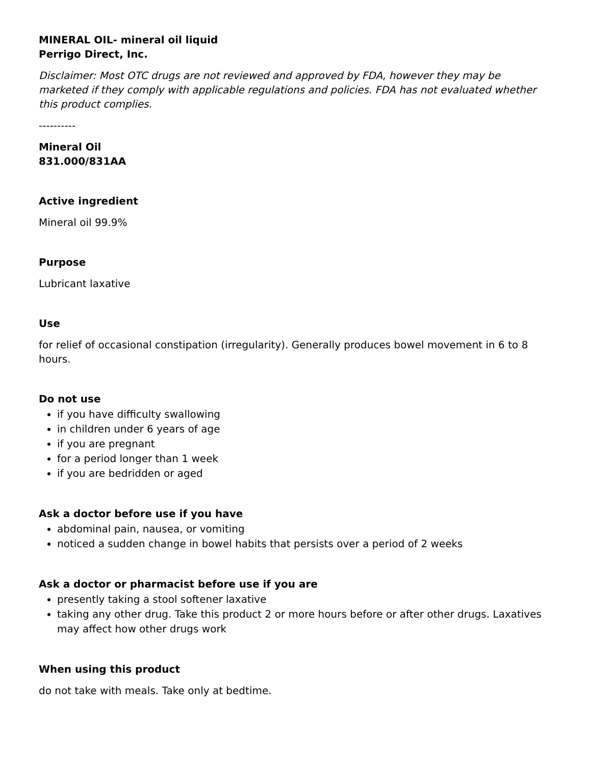MINERAL OIL- mineral oil liquid
Perrigo Direct, Inc.
Disclaimer: Most OTC drugs are not reviewed and approved by FDA, however they may be marketed if they comply with applicable regulations and policies. FDA has not evaluated whether this product complies.
----------
Mineral Oil
831.000/831AA
Active ingredient
Mineral oil 99.9%
Purpose
Lubricant laxative
Use
for relief of occasional constipation (irregularity). Generally produces bowel movement in 6 to 8 hours.
Do not use
if you have difficulty swallowing
in children under 6 years of age
if you are pregnant
for a period longer than 1 week
if you are bedridden or aged
Ask a doctor before use if you have
abdominal pain, nausea, or vomiting
noticed a sudden change in bowel habits that persists over a period of 2 weeks
Ask a doctor or pharmacist before use if you are
presently taking a stool softener laxative
taking any other drug. Take this product 2 or more hours before or after other drugs. Laxatives may affect how other drugs work
When using this product
do not take with meals. Take only at bedtime.